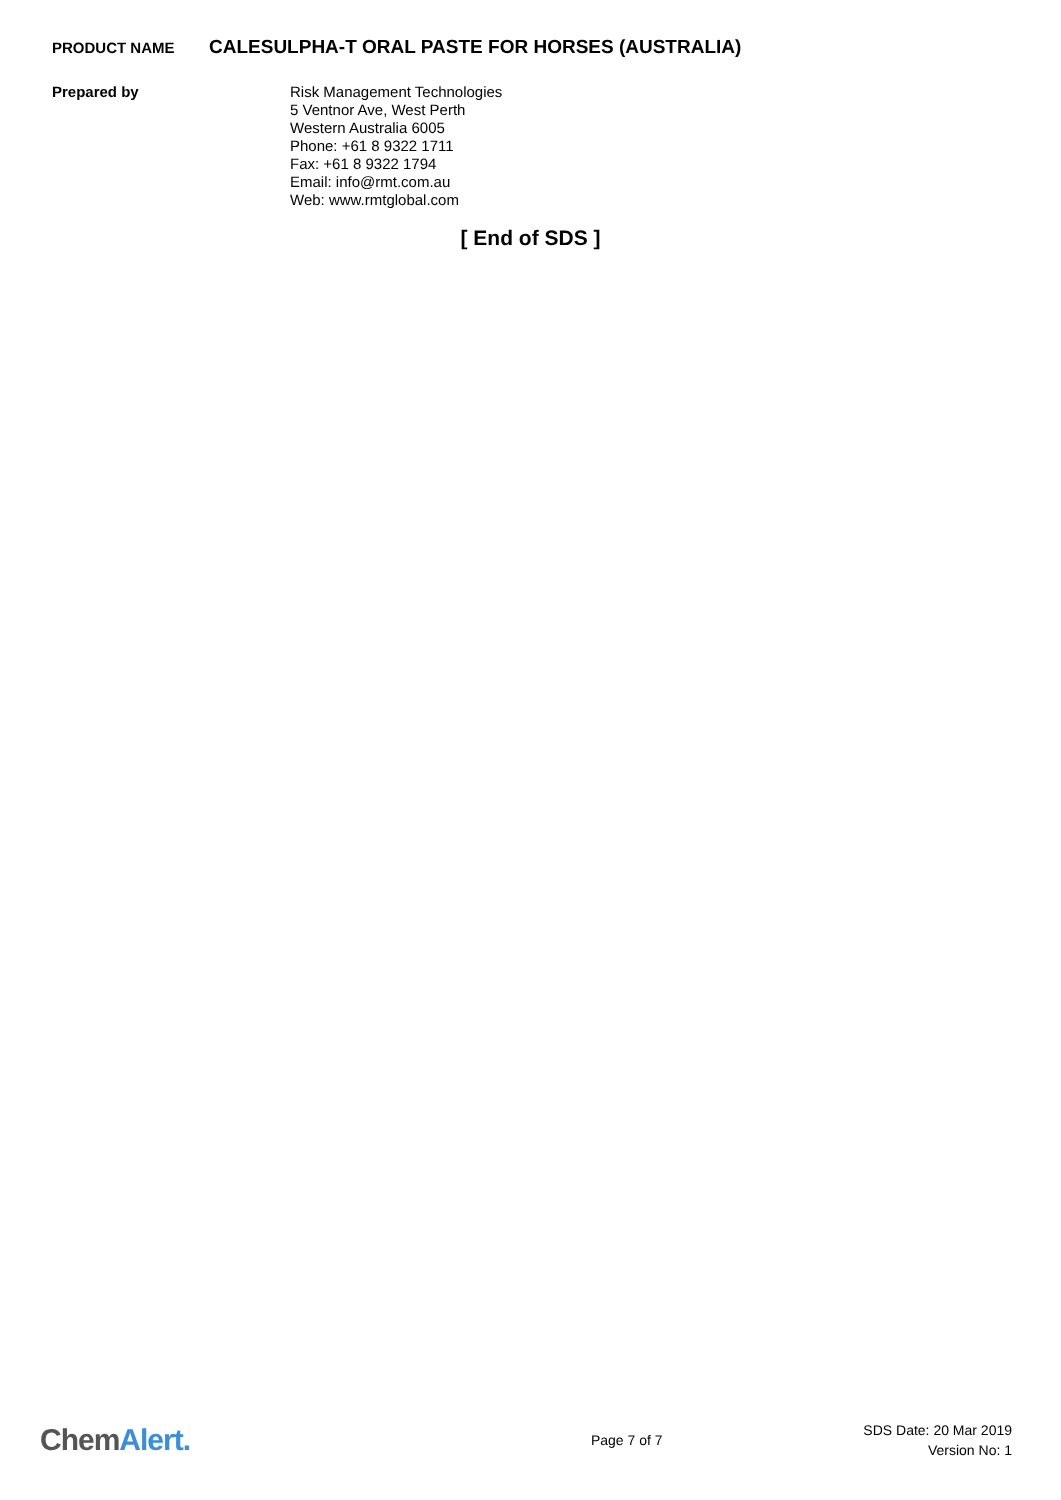PRODUCT NAME
CALESULPHA-T ORAL PASTE FOR HORSES (AUSTRALIA)
Prepared by Risk Management Technologies
5 Ventnor Ave, West Perth
Western Australia 6005
Phone: +61 8 9322 1711
Fax: +61 8 9322 1794
Email: info@rmt.com.au
Web: www.rmtglobal.com
[ End of SDS ]
ChemAlert.
Page 7 of 7
SDS Date: 20 Mar 2019
Version No: 1